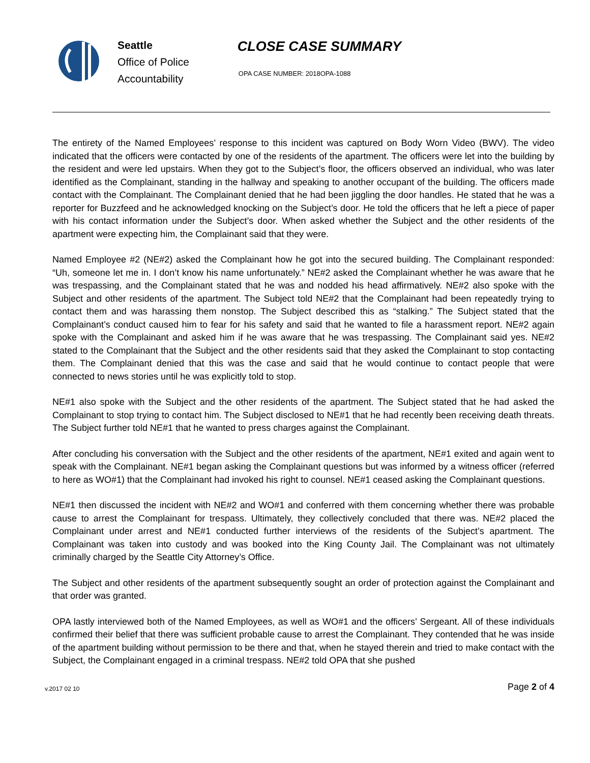Seattle
Office of Police
Accountability
CLOSE CASE SUMMARY
OPA CASE NUMBER: 2018OPA-1088
The entirety of the Named Employees’ response to this incident was captured on Body Worn Video (BWV). The video indicated that the officers were contacted by one of the residents of the apartment. The officers were let into the building by the resident and were led upstairs. When they got to the Subject’s floor, the officers observed an individual, who was later identified as the Complainant, standing in the hallway and speaking to another occupant of the building. The officers made contact with the Complainant. The Complainant denied that he had been jiggling the door handles. He stated that he was a reporter for Buzzfeed and he acknowledged knocking on the Subject’s door. He told the officers that he left a piece of paper with his contact information under the Subject’s door. When asked whether the Subject and the other residents of the apartment were expecting him, the Complainant said that they were.
Named Employee #2 (NE#2) asked the Complainant how he got into the secured building. The Complainant responded: “Uh, someone let me in. I don’t know his name unfortunately.” NE#2 asked the Complainant whether he was aware that he was trespassing, and the Complainant stated that he was and nodded his head affirmatively. NE#2 also spoke with the Subject and other residents of the apartment. The Subject told NE#2 that the Complainant had been repeatedly trying to contact them and was harassing them nonstop. The Subject described this as “stalking.” The Subject stated that the Complainant’s conduct caused him to fear for his safety and said that he wanted to file a harassment report. NE#2 again spoke with the Complainant and asked him if he was aware that he was trespassing. The Complainant said yes. NE#2 stated to the Complainant that the Subject and the other residents said that they asked the Complainant to stop contacting them. The Complainant denied that this was the case and said that he would continue to contact people that were connected to news stories until he was explicitly told to stop.
NE#1 also spoke with the Subject and the other residents of the apartment. The Subject stated that he had asked the Complainant to stop trying to contact him. The Subject disclosed to NE#1 that he had recently been receiving death threats. The Subject further told NE#1 that he wanted to press charges against the Complainant.
After concluding his conversation with the Subject and the other residents of the apartment, NE#1 exited and again went to speak with the Complainant. NE#1 began asking the Complainant questions but was informed by a witness officer (referred to here as WO#1) that the Complainant had invoked his right to counsel. NE#1 ceased asking the Complainant questions.
NE#1 then discussed the incident with NE#2 and WO#1 and conferred with them concerning whether there was probable cause to arrest the Complainant for trespass. Ultimately, they collectively concluded that there was. NE#2 placed the Complainant under arrest and NE#1 conducted further interviews of the residents of the Subject’s apartment. The Complainant was taken into custody and was booked into the King County Jail. The Complainant was not ultimately criminally charged by the Seattle City Attorney’s Office.
The Subject and other residents of the apartment subsequently sought an order of protection against the Complainant and that order was granted.
OPA lastly interviewed both of the Named Employees, as well as WO#1 and the officers’ Sergeant. All of these individuals confirmed their belief that there was sufficient probable cause to arrest the Complainant. They contended that he was inside of the apartment building without permission to be there and that, when he stayed therein and tried to make contact with the Subject, the Complainant engaged in a criminal trespass. NE#2 told OPA that she pushed
v.2017 02 10
Page 2 of 4